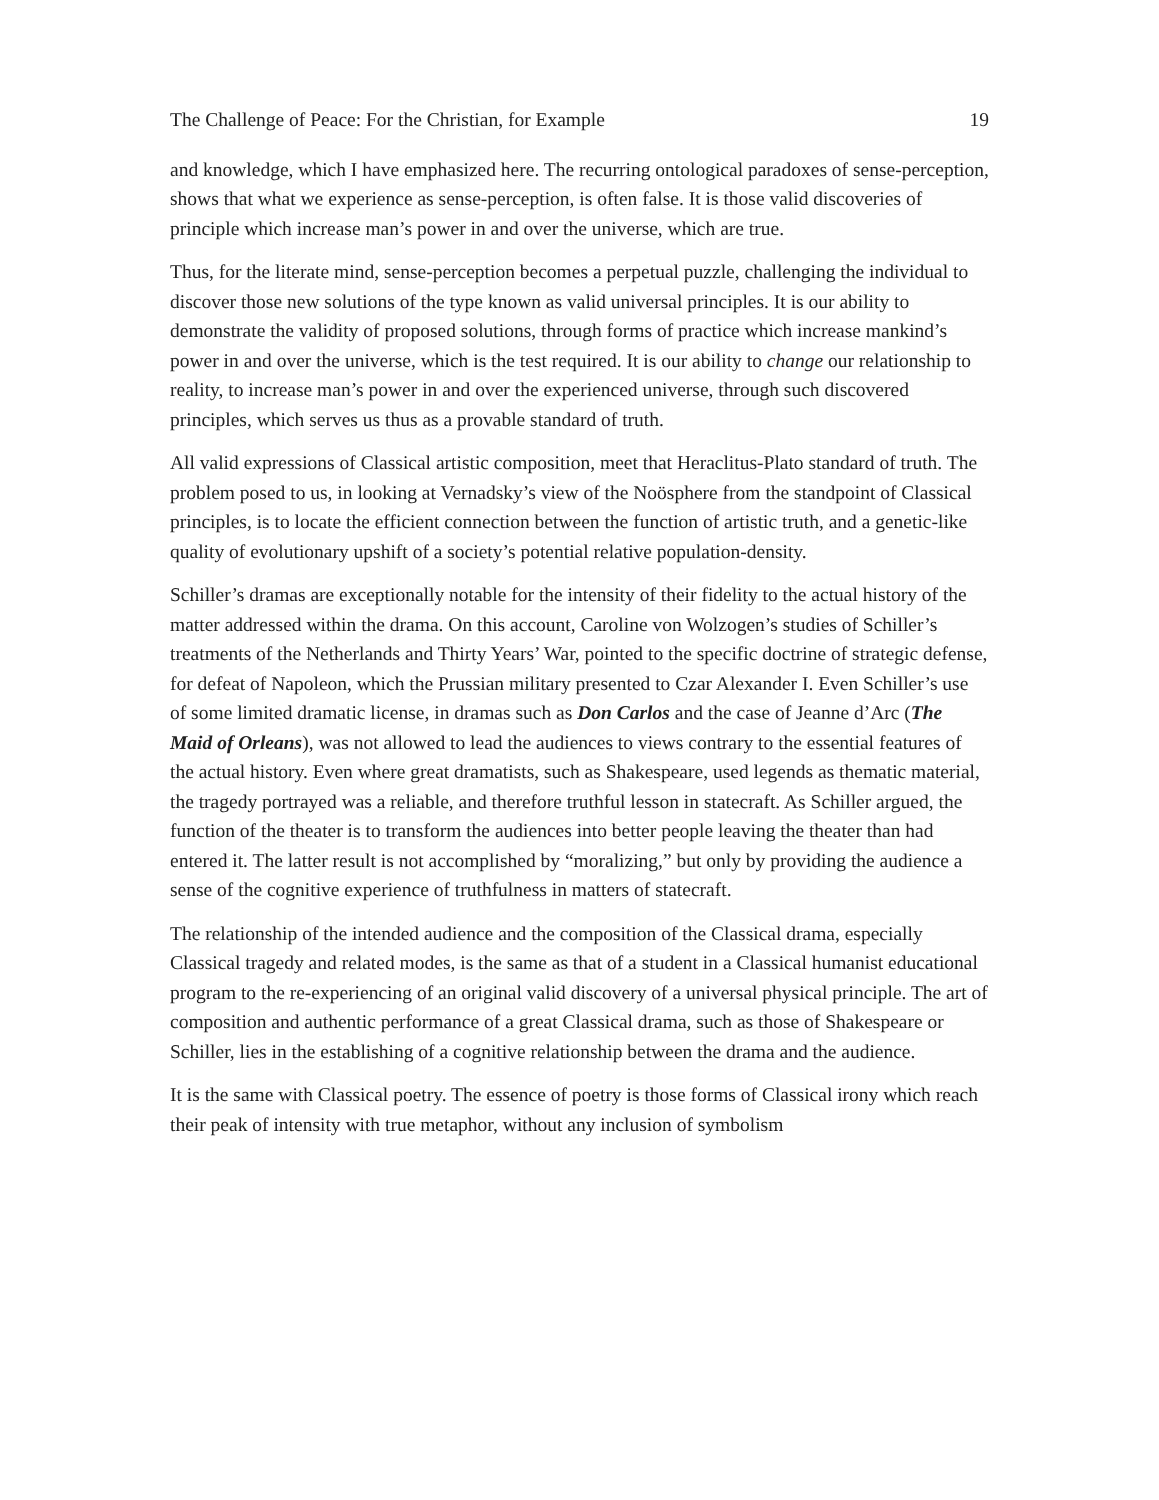The Challenge of Peace: For the Christian, for Example 19
and knowledge, which I have emphasized here. The recurring ontological paradoxes of sense-perception, shows that what we experience as sense-perception, is often false. It is those valid discoveries of principle which increase man’s power in and over the universe, which are true.
Thus, for the literate mind, sense-perception becomes a perpetual puzzle, challenging the individual to discover those new solutions of the type known as valid universal principles. It is our ability to demonstrate the validity of proposed solutions, through forms of practice which increase mankind’s power in and over the universe, which is the test required. It is our ability to change our relationship to reality, to increase man’s power in and over the experienced universe, through such discovered principles, which serves us thus as a provable standard of truth.
All valid expressions of Classical artistic composition, meet that Heraclitus-Plato standard of truth. The problem posed to us, in looking at Vernadsky’s view of the Noösphere from the standpoint of Classical principles, is to locate the efficient connection between the function of artistic truth, and a genetic-like quality of evolutionary upshift of a society’s potential relative population-density.
Schiller’s dramas are exceptionally notable for the intensity of their fidelity to the actual history of the matter addressed within the drama. On this account, Caroline von Wolzogen’s studies of Schiller’s treatments of the Netherlands and Thirty Years’ War, pointed to the specific doctrine of strategic defense, for defeat of Napoleon, which the Prussian military presented to Czar Alexander I. Even Schiller’s use of some limited dramatic license, in dramas such as Don Carlos and the case of Jeanne d’Arc (The Maid of Orleans), was not allowed to lead the audiences to views contrary to the essential features of the actual history. Even where great dramatists, such as Shakespeare, used legends as thematic material, the tragedy portrayed was a reliable, and therefore truthful lesson in statecraft. As Schiller argued, the function of the theater is to transform the audiences into better people leaving the theater than had entered it. The latter result is not accomplished by “moralizing,” but only by providing the audience a sense of the cognitive experience of truthfulness in matters of statecraft.
The relationship of the intended audience and the composition of the Classical drama, especially Classical tragedy and related modes, is the same as that of a student in a Classical humanist educational program to the re-experiencing of an original valid discovery of a universal physical principle. The art of composition and authentic performance of a great Classical drama, such as those of Shakespeare or Schiller, lies in the establishing of a cognitive relationship between the drama and the audience.
It is the same with Classical poetry. The essence of poetry is those forms of Classical irony which reach their peak of intensity with true metaphor, without any inclusion of symbolism